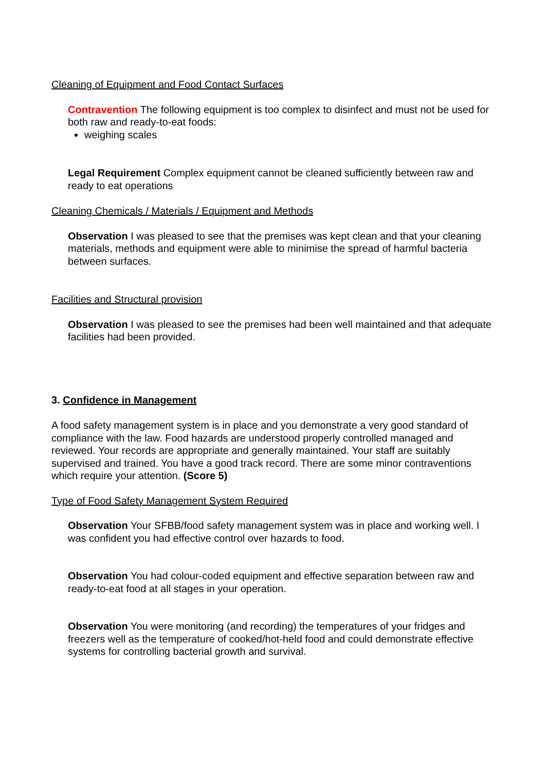Cleaning of Equipment and Food Contact Surfaces
Contravention The following equipment is too complex to disinfect and must not be used for both raw and ready-to-eat foods:
weighing scales
Legal Requirement Complex equipment cannot be cleaned sufficiently between raw and ready to eat operations
Cleaning Chemicals / Materials / Equipment and Methods
Observation I was pleased to see that the premises was kept clean and that your cleaning materials, methods and equipment were able to minimise the spread of harmful bacteria between surfaces.
Facilities and Structural provision
Observation I was pleased to see the premises had been well maintained and that adequate facilities had been provided.
3. Confidence in Management
A food safety management system is in place and you demonstrate a very good standard of compliance with the law. Food hazards are understood properly controlled managed and reviewed. Your records are appropriate and generally maintained. Your staff are suitably supervised and trained. You have a good track record. There are some minor contraventions which require your attention. (Score 5)
Type of Food Safety Management System Required
Observation Your SFBB/food safety management system was in place and working well. I was confident you had effective control over hazards to food.
Observation You had colour-coded equipment and effective separation between raw and ready-to-eat food at all stages in your operation.
Observation You were monitoring (and recording) the temperatures of your fridges and freezers well as the temperature of cooked/hot-held food and could demonstrate effective systems for controlling bacterial growth and survival.